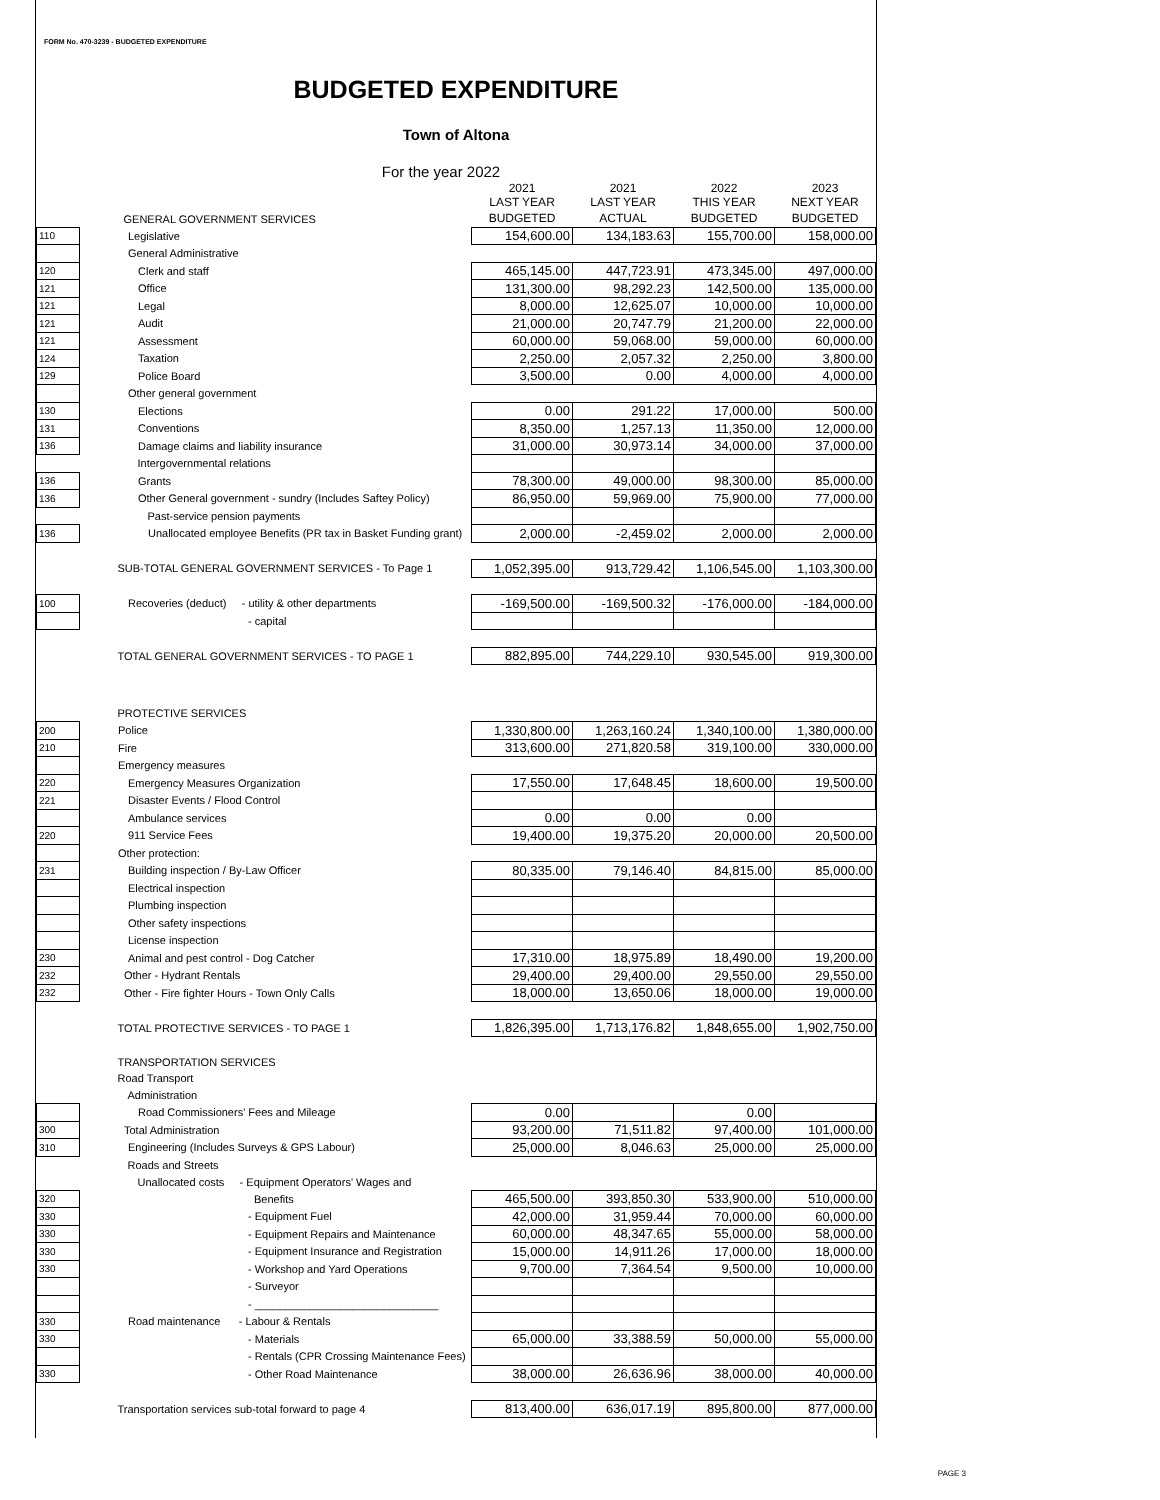FORM No. 470-3239 - BUDGETED EXPENDITURE
BUDGETED EXPENDITURE
Town of Altona
For the year 2022
| | | 2021 LAST YEAR | 2021 LAST YEAR | 2022 THIS YEAR | 2023 NEXT YEAR |
| --- | --- | --- | --- | --- | --- |
| | GENERAL GOVERNMENT SERVICES | BUDGETED | ACTUAL | BUDGETED | BUDGETED |
| 110 | Legislative | 154,600.00 | 134,183.63 | 155,700.00 | 158,000.00 |
| | General Administrative | | | | |
| 120 | Clerk and staff | 465,145.00 | 447,723.91 | 473,345.00 | 497,000.00 |
| 121 | Office | 131,300.00 | 98,292.23 | 142,500.00 | 135,000.00 |
| 121 | Legal | 8,000.00 | 12,625.07 | 10,000.00 | 10,000.00 |
| 121 | Audit | 21,000.00 | 20,747.79 | 21,200.00 | 22,000.00 |
| 121 | Assessment | 60,000.00 | 59,068.00 | 59,000.00 | 60,000.00 |
| 124 | Taxation | 2,250.00 | 2,057.32 | 2,250.00 | 3,800.00 |
| 129 | Police Board | 3,500.00 | 0.00 | 4,000.00 | 4,000.00 |
| | Other general government | | | | |
| 130 | Elections | 0.00 | 291.22 | 17,000.00 | 500.00 |
| 131 | Conventions | 8,350.00 | 1,257.13 | 11,350.00 | 12,000.00 |
| 136 | Damage claims and liability insurance | 31,000.00 | 30,973.14 | 34,000.00 | 37,000.00 |
| | Intergovernmental relations | | | | |
| 136 | Grants | 78,300.00 | 49,000.00 | 98,300.00 | 85,000.00 |
| 136 | Other General government - sundry (Includes Saftey Policy) | 86,950.00 | 59,969.00 | 75,900.00 | 77,000.00 |
| | Past-service pension payments | | | | |
| 136 | Unallocated employee Benefits (PR tax in Basket Funding grant) | 2,000.00 | -2,459.02 | 2,000.00 | 2,000.00 |
| | SUB-TOTAL GENERAL GOVERNMENT SERVICES - To Page 1 | 1,052,395.00 | 913,729.42 | 1,106,545.00 | 1,103,300.00 |
| 100 | Recoveries (deduct) - utility & other departments | -169,500.00 | -169,500.32 | -176,000.00 | -184,000.00 |
| | - capital | | | | |
| | TOTAL GENERAL GOVERNMENT SERVICES - TO PAGE 1 | 882,895.00 | 744,229.10 | 930,545.00 | 919,300.00 |
| | PROTECTIVE SERVICES | | | | |
| 200 | Police | 1,330,800.00 | 1,263,160.24 | 1,340,100.00 | 1,380,000.00 |
| 210 | Fire | 313,600.00 | 271,820.58 | 319,100.00 | 330,000.00 |
| | Emergency measures | | | | |
| 220 | Emergency Measures Organization | 17,550.00 | 17,648.45 | 18,600.00 | 19,500.00 |
| 221 | Disaster Events / Flood Control | | | | |
| | Ambulance services | 0.00 | 0.00 | 0.00 | |
| 220 | 911 Service Fees | 19,400.00 | 19,375.20 | 20,000.00 | 20,500.00 |
| | Other protection: | | | | |
| 231 | Building inspection / By-Law Officer | 80,335.00 | 79,146.40 | 84,815.00 | 85,000.00 |
| | Electrical inspection | | | | |
| | Plumbing inspection | | | | |
| | Other safety inspections | | | | |
| | License inspection | | | | |
| 230 | Animal and pest control - Dog Catcher | 17,310.00 | 18,975.89 | 18,490.00 | 19,200.00 |
| 232 | Other - Hydrant Rentals | 29,400.00 | 29,400.00 | 29,550.00 | 29,550.00 |
| 232 | Other - Fire fighter Hours - Town Only Calls | 18,000.00 | 13,650.06 | 18,000.00 | 19,000.00 |
| | TOTAL PROTECTIVE SERVICES - TO PAGE 1 | 1,826,395.00 | 1,713,176.82 | 1,848,655.00 | 1,902,750.00 |
| | TRANSPORTATION SERVICES | | | | |
| | Road Transport | | | | |
| | Administration | | | | |
| | Road Commissioners' Fees and Mileage | 0.00 | | 0.00 | |
| 300 | Total Administration | 93,200.00 | 71,511.82 | 97,400.00 | 101,000.00 |
| 310 | Engineering (Includes Surveys & GPS Labour) | 25,000.00 | 8,046.63 | 25,000.00 | 25,000.00 |
| | Roads and Streets | | | | |
| | Unallocated costs - Equipment Operators' Wages and | | | | |
| 320 | Benefits | 465,500.00 | 393,850.30 | 533,900.00 | 510,000.00 |
| 330 | - Equipment Fuel | 42,000.00 | 31,959.44 | 70,000.00 | 60,000.00 |
| 330 | - Equipment Repairs and Maintenance | 60,000.00 | 48,347.65 | 55,000.00 | 58,000.00 |
| 330 | - Equipment Insurance and Registration | 15,000.00 | 14,911.26 | 17,000.00 | 18,000.00 |
| 330 | - Workshop and Yard Operations | 9,700.00 | 7,364.54 | 9,500.00 | 10,000.00 |
| | - Surveyor | | | | |
| | - ______________________________ | | | | |
| 330 | Road maintenance - Labour & Rentals | | | | |
| 330 | - Materials | 65,000.00 | 33,388.59 | 50,000.00 | 55,000.00 |
| | - Rentals (CPR Crossing Maintenance Fees) | | | | |
| 330 | - Other Road Maintenance | 38,000.00 | 26,636.96 | 38,000.00 | 40,000.00 |
| | Transportation services sub-total forward to page 4 | 813,400.00 | 636,017.19 | 895,800.00 | 877,000.00 |
PAGE 3